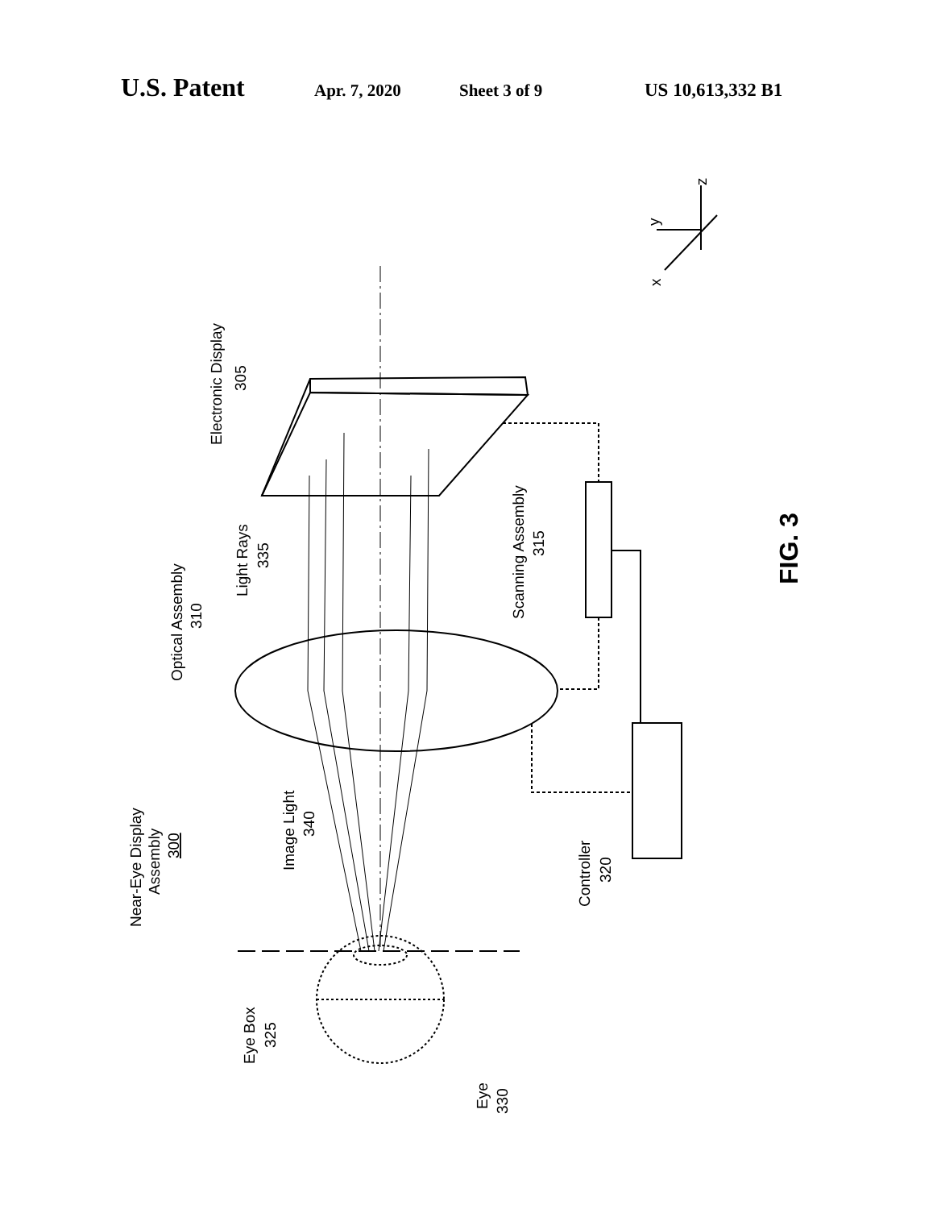U.S. Patent Apr. 7, 2020 Sheet 3 of 9 US 10,613,332 B1
Electronic Display
305
Optical Assembly
310
Light Rays
335
Scanning Assembly
315
Image Light
340
Near-Eye Display
Assembly
300
Controller
320
Eye Box
325
Eye
330
z
y
x
FIG. 3